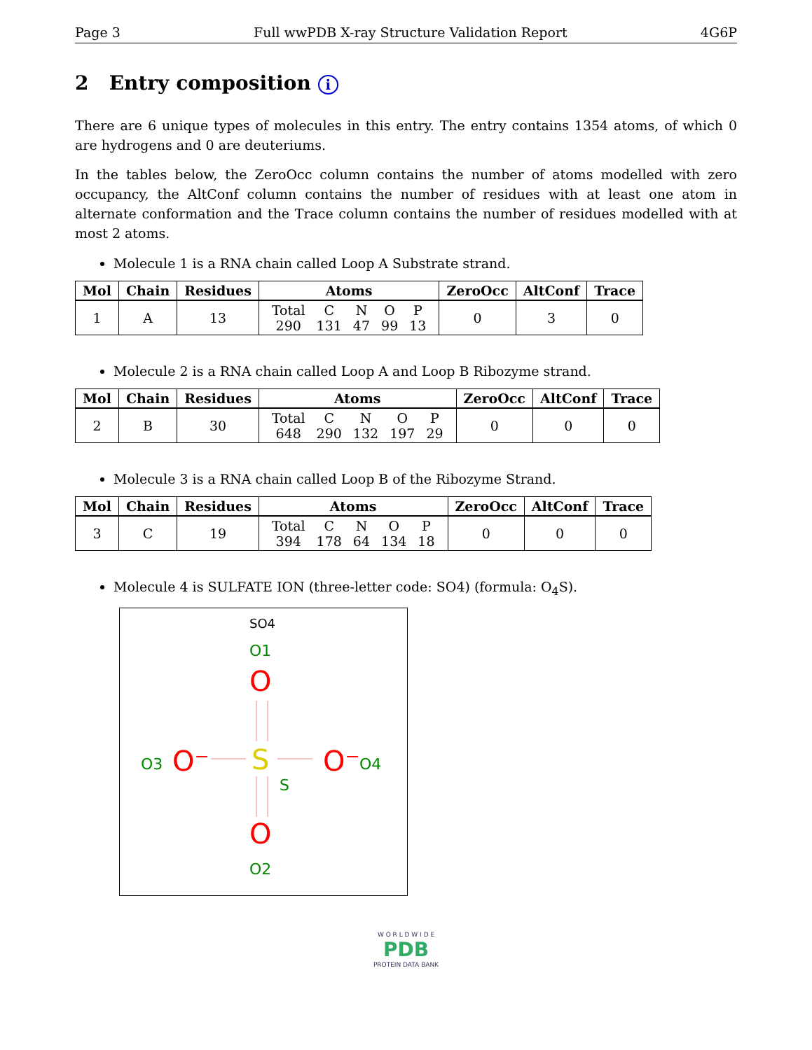Page 3 Full wwPDB X-ray Structure Validation Report 4G6P
2 Entry composition i
There are 6 unique types of molecules in this entry. The entry contains 1354 atoms, of which 0 are hydrogens and 0 are deuteriums.
In the tables below, the ZeroOcc column contains the number of atoms modelled with zero occupancy, the AltConf column contains the number of residues with at least one atom in alternate conformation and the Trace column contains the number of residues modelled with at most 2 atoms.
Molecule 1 is a RNA chain called Loop A Substrate strand.
| Mol | Chain | Residues | Atoms | ZeroOcc | AltConf | Trace |
| --- | --- | --- | --- | --- | --- | --- |
| 1 | A | 13 | / Total / C / N / O / P / / 290 / 131 / 47 / 99 / 13 / | 0 | 3 | 0 |
Molecule 2 is a RNA chain called Loop A and Loop B Ribozyme strand.
| Mol | Chain | Residues | Atoms | ZeroOcc | AltConf | Trace |
| --- | --- | --- | --- | --- | --- | --- |
| 2 | B | 30 | / Total / C / N / O / P / / 648 / 290 / 132 / 197 / 29 / | 0 | 0 | 0 |
Molecule 3 is a RNA chain called Loop B of the Ribozyme Strand.
| Mol | Chain | Residues | Atoms | ZeroOcc | AltConf | Trace |
| --- | --- | --- | --- | --- | --- | --- |
| 3 | C | 19 | / Total / C / N / O / P / / 394 / 178 / 64 / 134 / 18 / | 0 | 0 | 0 |
Molecule 4 is SULFATE ION (three-letter code: SO4) (formula: O<sub>4</sub>S).
SO4
O1
O
S
S
O3
O⁻
O⁻
O4
O
O2
W O R L D W I D E
PDB
PROTEIN DATA BANK